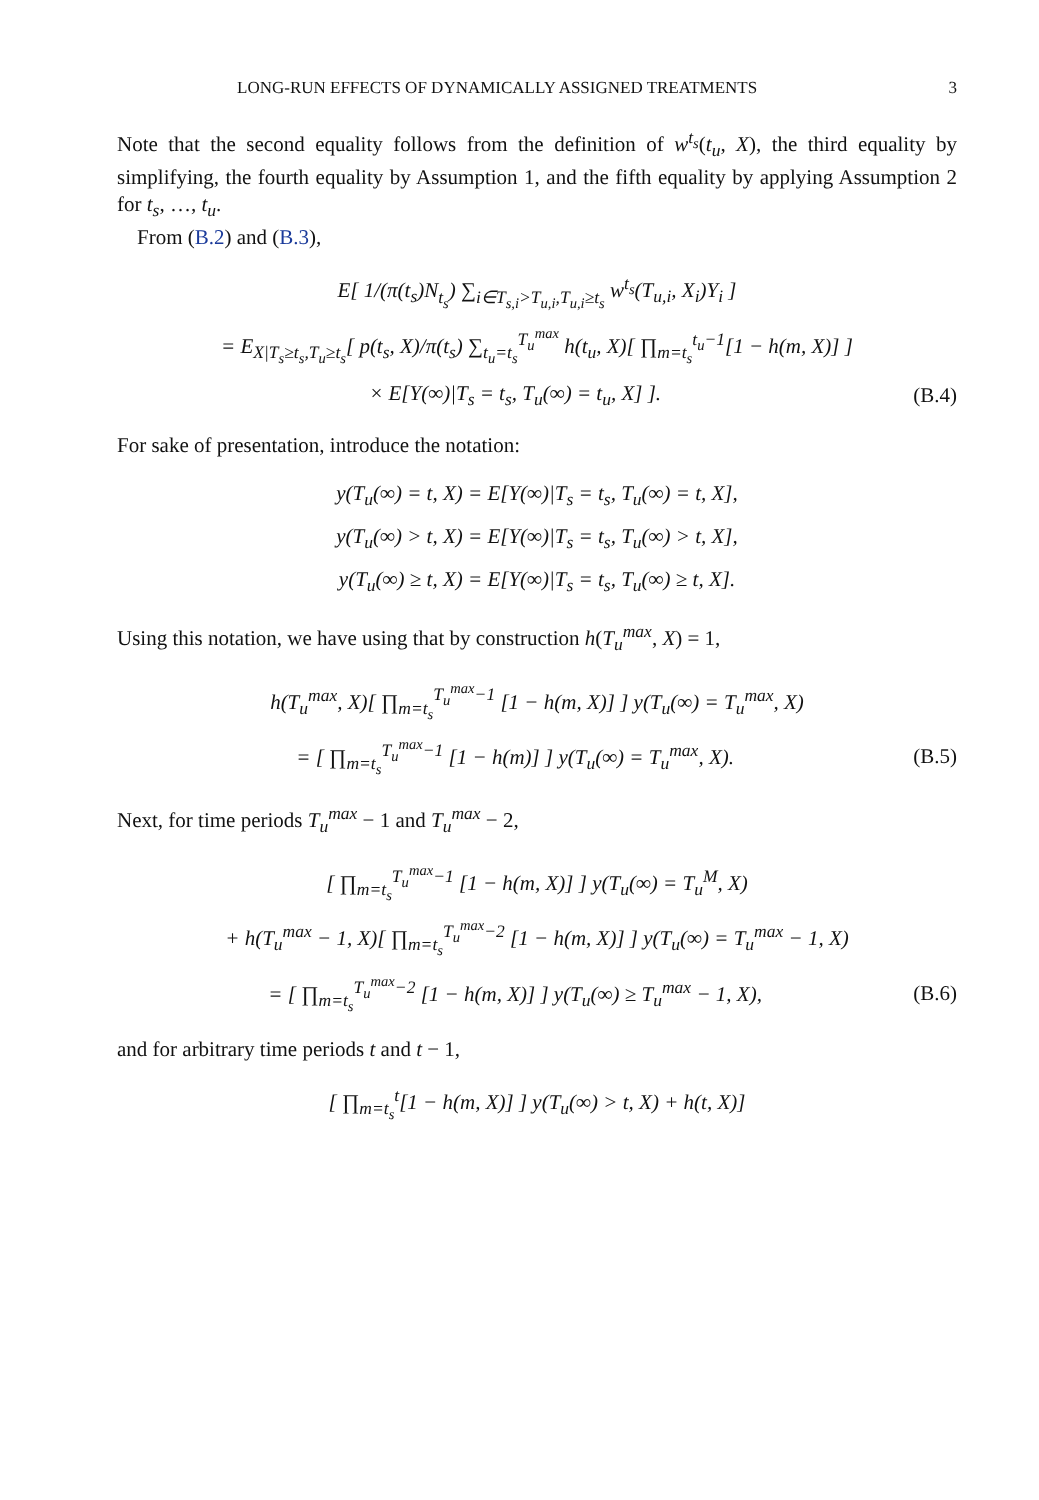LONG-RUN EFFECTS OF DYNAMICALLY ASSIGNED TREATMENTS 3
Note that the second equality follows from the definition of w<sup>t<sub>s</sub></sup>(t<sub>u</sub>, X), the third equality by simplifying, the fourth equality by Assumption 1, and the fifth equality by applying Assumption 2 for t<sub>s</sub>, …, t<sub>u</sub>.
From (B.2) and (B.3),
E[ 1/(π(t<sub>s</sub>)N<sub>t<sub>s</sub></sub>) ∑<sub>i∈T<sub>s,i</sub>>T<sub>u,i</sub>,T<sub>u,i</sub>≥t<sub>s</sub></sub> w<sup>t<sub>s</sub></sup>(T<sub>u,i</sub>, X<sub>i</sub>)Y<sub>i</sub> ]
= E<sub>X|T<sub>s</sub>≥t<sub>s</sub>,T<sub>u</sub>≥t<sub>s</sub></sub>[ p(t<sub>s</sub>, X)/π(t<sub>s</sub>) ∑<sub>t<sub>u</sub>=t<sub>s</sub></sub><sup>T<sub>u</sub><sup>max</sup></sup> h(t<sub>u</sub>, X)[ ∏<sub>m=t<sub>s</sub></sub><sup>t<sub>u</sub>−1</sup>[1 − h(m, X)] ]
× E[Y(∞)|T<sub>s</sub> = t<sub>s</sub>, T<sub>u</sub>(∞) = t<sub>u</sub>, X] ]. (B.4)
For sake of presentation, introduce the notation:
y(T<sub>u</sub>(∞) = t, X) = E[Y(∞)|T<sub>s</sub> = t<sub>s</sub>, T<sub>u</sub>(∞) = t, X],
y(T<sub>u</sub>(∞) > t, X) = E[Y(∞)|T<sub>s</sub> = t<sub>s</sub>, T<sub>u</sub>(∞) > t, X],
y(T<sub>u</sub>(∞) ≥ t, X) = E[Y(∞)|T<sub>s</sub> = t<sub>s</sub>, T<sub>u</sub>(∞) ≥ t, X].
Using this notation, we have using that by construction h(T<sub>u</sub><sup>max</sup>, X) = 1,
h(T<sub>u</sub><sup>max</sup>, X)[ ∏<sub>m=t<sub>s</sub></sub><sup>T<sub>u</sub><sup>max</sup>−1</sup> [1 − h(m, X)] ] y(T<sub>u</sub>(∞) = T<sub>u</sub><sup>max</sup>, X)
= [ ∏<sub>m=t<sub>s</sub></sub><sup>T<sub>u</sub><sup>max</sup>−1</sup> [1 − h(m)] ] y(T<sub>u</sub>(∞) = T<sub>u</sub><sup>max</sup>, X). (B.5)
Next, for time periods T<sub>u</sub><sup>max</sup> − 1 and T<sub>u</sub><sup>max</sup> − 2,
[ ∏<sub>m=t<sub>s</sub></sub><sup>T<sub>u</sub><sup>max</sup>−1</sup> [1 − h(m, X)] ] y(T<sub>u</sub>(∞) = T<sub>u</sub><sup>M</sup>, X)
+ h(T<sub>u</sub><sup>max</sup> − 1, X)[ ∏<sub>m=t<sub>s</sub></sub><sup>T<sub>u</sub><sup>max</sup>−2</sup> [1 − h(m, X)] ] y(T<sub>u</sub>(∞) = T<sub>u</sub><sup>max</sup> − 1, X)
= [ ∏<sub>m=t<sub>s</sub></sub><sup>T<sub>u</sub><sup>max</sup>−2</sup> [1 − h(m, X)] ] y(T<sub>u</sub>(∞) ≥ T<sub>u</sub><sup>max</sup> − 1, X), (B.6)
and for arbitrary time periods t and t − 1,
[ ∏<sub>m=t<sub>s</sub></sub><sup>t</sup>[1 − h(m, X)] ] y(T<sub>u</sub>(∞) > t, X) + h(t, X)]